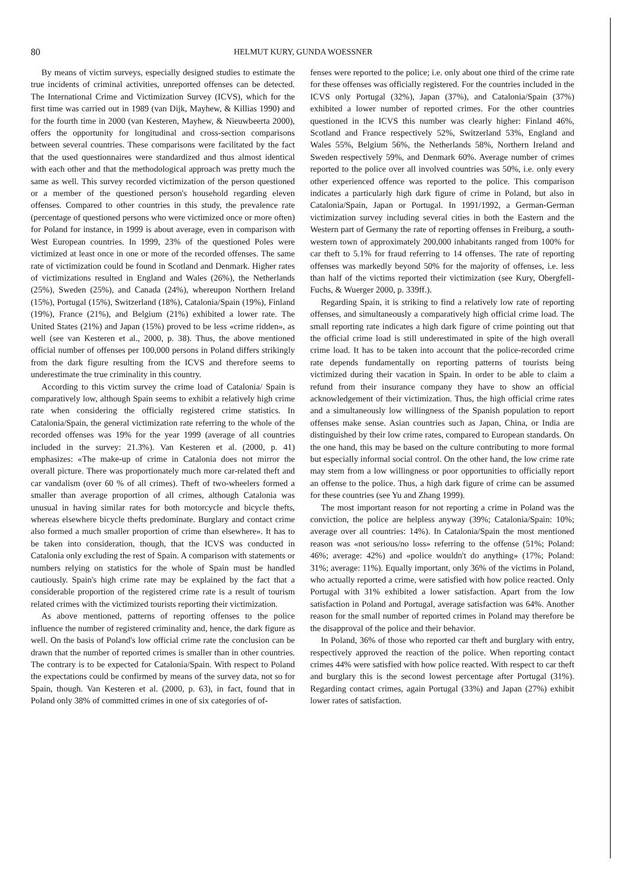80 HELMUT KURY, GUNDA WOESSNER
By means of victim surveys, especially designed studies to estimate the true incidents of criminal activities, unreported offenses can be detected. The International Crime and Victimization Survey (ICVS), which for the first time was carried out in 1989 (van Dijk, Mayhew, & Killias 1990) and for the fourth time in 2000 (van Kesteren, Mayhew, & Nieuwbeerta 2000), offers the opportunity for longitudinal and cross-section comparisons between several countries. These comparisons were facilitated by the fact that the used questionnaires were standardized and thus almost identical with each other and that the methodological approach was pretty much the same as well. This survey recorded victimization of the person questioned or a member of the questioned person's household regarding eleven offenses. Compared to other countries in this study, the prevalence rate (percentage of questioned persons who were victimized once or more often) for Poland for instance, in 1999 is about average, even in comparison with West European countries. In 1999, 23% of the questioned Poles were victimized at least once in one or more of the recorded offenses. The same rate of victimization could be found in Scotland and Denmark. Higher rates of victimizations resulted in England and Wales (26%), the Netherlands (25%), Sweden (25%), and Canada (24%), whereupon Northern Ireland (15%), Portugal (15%), Switzerland (18%), Catalonia/Spain (19%), Finland (19%), France (21%), and Belgium (21%) exhibited a lower rate. The United States (21%) and Japan (15%) proved to be less «crime ridden», as well (see van Kesteren et al., 2000, p. 38). Thus, the above mentioned official number of offenses per 100,000 persons in Poland differs strikingly from the dark figure resulting from the ICVS and therefore seems to underestimate the true criminality in this country.
According to this victim survey the crime load of Catalonia/ Spain is comparatively low, although Spain seems to exhibit a relatively high crime rate when considering the officially registered crime statistics. In Catalonia/Spain, the general victimization rate referring to the whole of the recorded offenses was 19% for the year 1999 (average of all countries included in the survey: 21.3%). Van Kesteren et al. (2000, p. 41) emphasizes: «The make-up of crime in Catalonia does not mirror the overall picture. There was proportionately much more car-related theft and car vandalism (over 60 % of all crimes). Theft of two-wheelers formed a smaller than average proportion of all crimes, although Catalonia was unusual in having similar rates for both motorcycle and bicycle thefts, whereas elsewhere bicycle thefts predominate. Burglary and contact crime also formed a much smaller proportion of crime than elsewhere». It has to be taken into consideration, though, that the ICVS was conducted in Catalonia only excluding the rest of Spain. A comparison with statements or numbers relying on statistics for the whole of Spain must be handled cautiously. Spain's high crime rate may be explained by the fact that a considerable proportion of the registered crime rate is a result of tourism related crimes with the victimized tourists reporting their victimization.
As above mentioned, patterns of reporting offenses to the police influence the number of registered criminality and, hence, the dark figure as well. On the basis of Poland's low official crime rate the conclusion can be drawn that the number of reported crimes is smaller than in other countries. The contrary is to be expected for Catalonia/Spain. With respect to Poland the expectations could be confirmed by means of the survey data, not so for Spain, though. Van Kesteren et al. (2000, p. 63), in fact, found that in Poland only 38% of committed crimes in one of six categories of of-
fenses were reported to the police; i.e. only about one third of the crime rate for these offenses was officially registered. For the countries included in the ICVS only Portugal (32%), Japan (37%), and Catalonia/Spain (37%) exhibited a lower number of reported crimes. For the other countries questioned in the ICVS this number was clearly higher: Finland 46%, Scotland and France respectively 52%, Switzerland 53%, England and Wales 55%, Belgium 56%, the Netherlands 58%, Northern Ireland and Sweden respectively 59%, and Denmark 60%. Average number of crimes reported to the police over all involved countries was 50%, i.e. only every other experienced offence was reported to the police. This comparison indicates a particularly high dark figure of crime in Poland, but also in Catalonia/Spain, Japan or Portugal. In 1991/1992, a German-German victimization survey including several cities in both the Eastern and the Western part of Germany the rate of reporting offenses in Freiburg, a south-western town of approximately 200,000 inhabitants ranged from 100% for car theft to 5.1% for fraud referring to 14 offenses. The rate of reporting offenses was markedly beyond 50% for the majority of offenses, i.e. less than half of the victims reported their victimization (see Kury, Obergfell-Fuchs, & Wuerger 2000, p. 339ff.).
Regarding Spain, it is striking to find a relatively low rate of reporting offenses, and simultaneously a comparatively high official crime load. The small reporting rate indicates a high dark figure of crime pointing out that the official crime load is still underestimated in spite of the high overall crime load. It has to be taken into account that the police-recorded crime rate depends fundamentally on reporting patterns of tourists being victimized during their vacation in Spain. In order to be able to claim a refund from their insurance company they have to show an official acknowledgement of their victimization. Thus, the high official crime rates and a simultaneously low willingness of the Spanish population to report offenses make sense. Asian countries such as Japan, China, or India are distinguished by their low crime rates, compared to European standards. On the one hand, this may be based on the culture contributing to more formal but especially informal social control. On the other hand, the low crime rate may stem from a low willingness or poor opportunities to officially report an offense to the police. Thus, a high dark figure of crime can be assumed for these countries (see Yu and Zhang 1999).
The most important reason for not reporting a crime in Poland was the conviction, the police are helpless anyway (39%; Catalonia/Spain: 10%; average over all countries: 14%). In Catalonia/Spain the most mentioned reason was «not serious/no loss» referring to the offense (51%; Poland: 46%; average: 42%) and «police wouldn't do anything» (17%; Poland: 31%; average: 11%). Equally important, only 36% of the victims in Poland, who actually reported a crime, were satisfied with how police reacted. Only Portugal with 31% exhibited a lower satisfaction. Apart from the low satisfaction in Poland and Portugal, average satisfaction was 64%. Another reason for the small number of reported crimes in Poland may therefore be the disapproval of the police and their behavior.
In Poland, 36% of those who reported car theft and burglary with entry, respectively approved the reaction of the police. When reporting contact crimes 44% were satisfied with how police reacted. With respect to car theft and burglary this is the second lowest percentage after Portugal (31%). Regarding contact crimes, again Portugal (33%) and Japan (27%) exhibit lower rates of satisfaction.